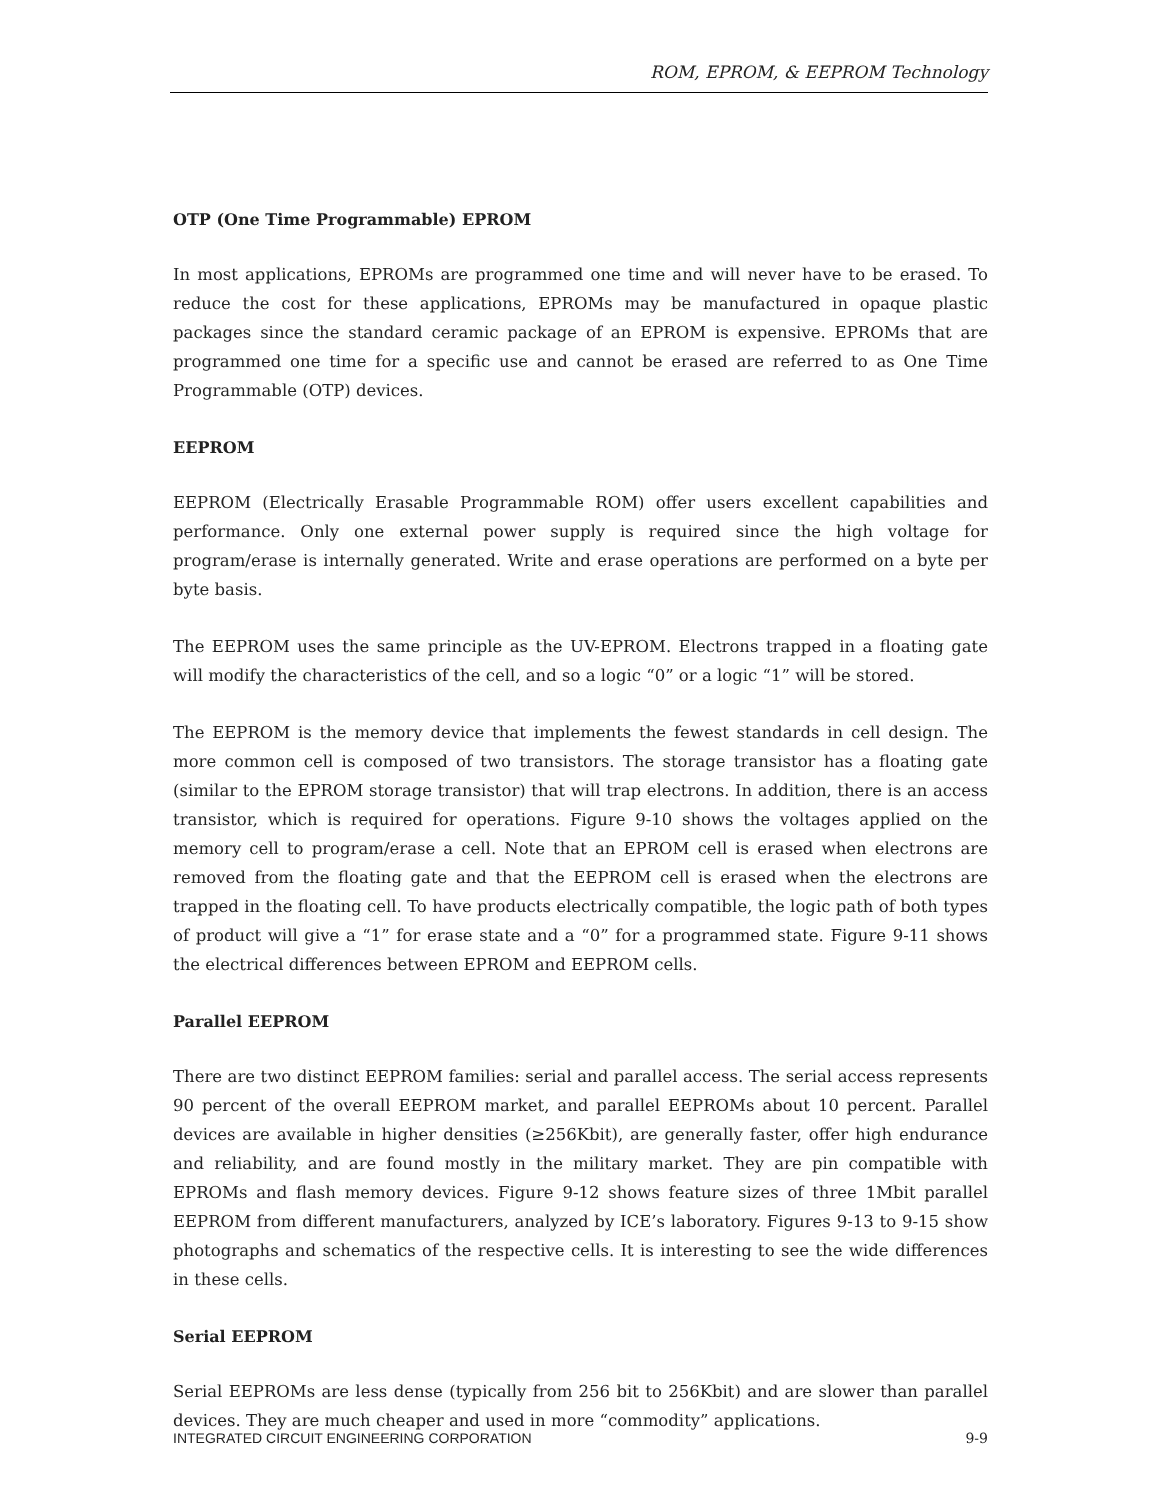ROM, EPROM, & EEPROM Technology
OTP (One Time Programmable) EPROM
In most applications, EPROMs are programmed one time and will never have to be erased. To reduce the cost for these applications, EPROMs may be manufactured in opaque plastic packages since the standard ceramic package of an EPROM is expensive. EPROMs that are programmed one time for a specific use and cannot be erased are referred to as One Time Programmable (OTP) devices.
EEPROM
EEPROM (Electrically Erasable Programmable ROM) offer users excellent capabilities and performance. Only one external power supply is required since the high voltage for program/erase is internally generated. Write and erase operations are performed on a byte per byte basis.
The EEPROM uses the same principle as the UV-EPROM. Electrons trapped in a floating gate will modify the characteristics of the cell, and so a logic “0” or a logic “1” will be stored.
The EEPROM is the memory device that implements the fewest standards in cell design. The more common cell is composed of two transistors. The storage transistor has a floating gate (similar to the EPROM storage transistor) that will trap electrons. In addition, there is an access transistor, which is required for operations. Figure 9-10 shows the voltages applied on the memory cell to program/erase a cell. Note that an EPROM cell is erased when electrons are removed from the floating gate and that the EEPROM cell is erased when the electrons are trapped in the floating cell. To have products electrically compatible, the logic path of both types of product will give a “1” for erase state and a “0” for a programmed state. Figure 9-11 shows the electrical differences between EPROM and EEPROM cells.
Parallel EEPROM
There are two distinct EEPROM families: serial and parallel access. The serial access represents 90 percent of the overall EEPROM market, and parallel EEPROMs about 10 percent. Parallel devices are available in higher densities (≥256Kbit), are generally faster, offer high endurance and reliability, and are found mostly in the military market. They are pin compatible with EPROMs and flash memory devices. Figure 9-12 shows feature sizes of three 1Mbit parallel EEPROM from different manufacturers, analyzed by ICE’s laboratory. Figures 9-13 to 9-15 show photographs and schematics of the respective cells. It is interesting to see the wide differences in these cells.
Serial EEPROM
Serial EEPROMs are less dense (typically from 256 bit to 256Kbit) and are slower than parallel devices. They are much cheaper and used in more “commodity” applications.
INTEGRATED CIRCUIT ENGINEERING CORPORATION 9-9